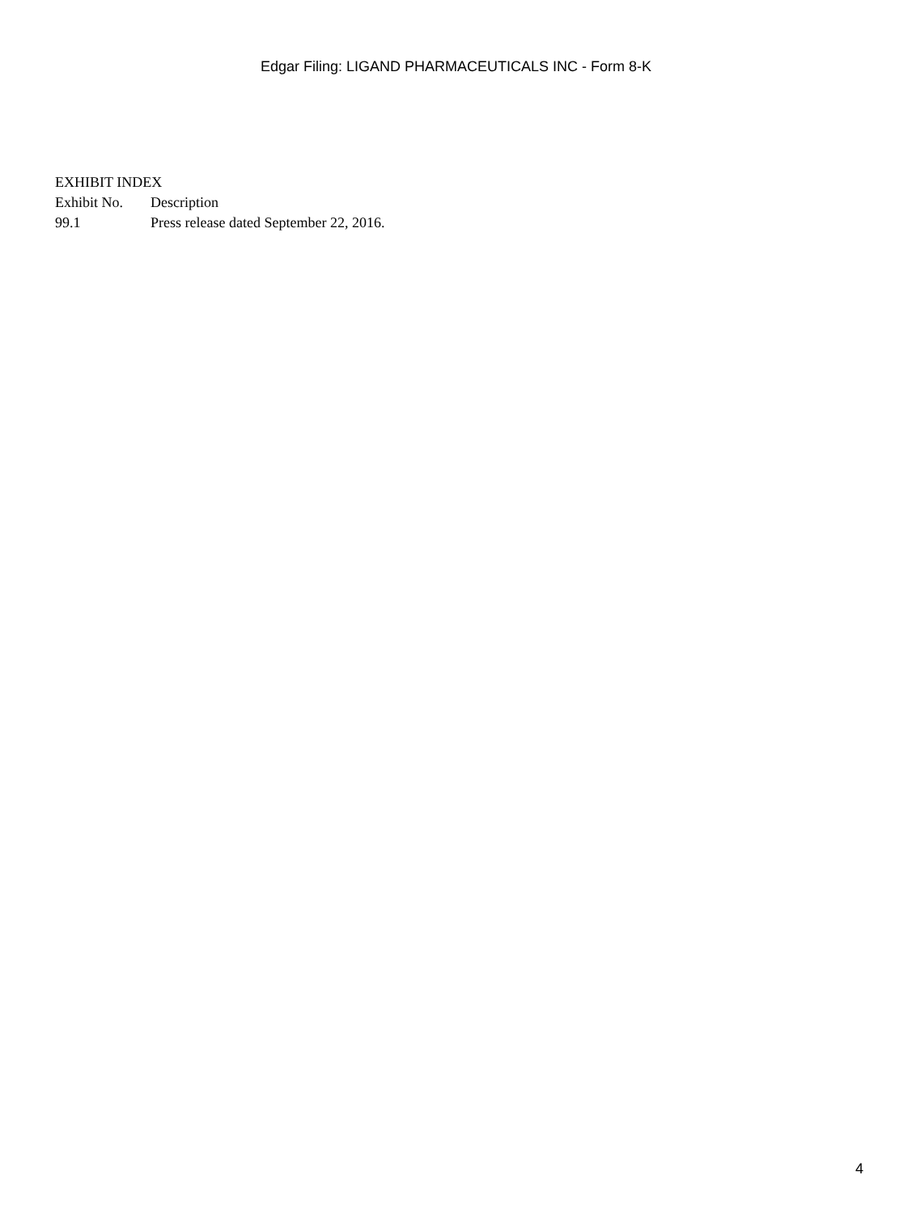Edgar Filing: LIGAND PHARMACEUTICALS INC - Form 8-K
EXHIBIT INDEX
| Exhibit No. | Description |
| 99.1 | Press release dated September 22, 2016. |
4